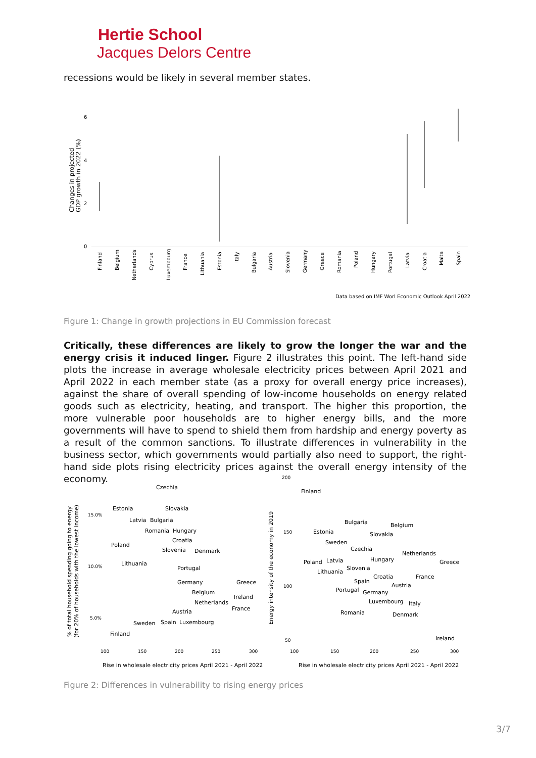Hertie School
Jacques Delors Centre
recessions would be likely in several member states.
Changes in projected
GDP growth in 2022 (%)
6
4
2
0
Finland
Belgium
Netherlands
Cyprus
Luxembourg
France
Lithuania
Estonia
Italy
Bulgaria
Austria
Slovenia
Germany
Greece
Romania
Poland
Hungary
Portugal
Latvia
Croatia
Malta
Spain
Data based on IMF Worl Economic Outlook April 2022
Figure 1: Change in growth projections in EU Commission forecast
Critically, these differences are likely to grow the longer the war and the energy crisis it induced linger. Figure 2 illustrates this point. The left-hand side plots the increase in average wholesale electricity prices between April 2021 and April 2022 in each member state (as a proxy for overall energy price increases), against the share of overall spending of low-income households on energy related goods such as electricity, heating, and transport. The higher this proportion, the more vulnerable poor households are to higher energy bills, and the more governments will have to spend to shield them from hardship and energy poverty as a result of the common sanctions. To illustrate differences in vulnerability in the business sector, which governments would partially also need to support, the right-hand side plots rising electricity prices against the overall energy intensity of the economy.
% of total household spending going to energy
(for 20% of households with the lowest income)
15.0%
10.0%
5.0%
Czechia
Estonia
Slovakia
Latvia
Bulgaria
Romania
Hungary
Croatia
Poland
Slovenia
Denmark
Lithuania
Portugal
Germany
Greece
Belgium
Ireland
Netherlands
France
Austria
Sweden
Spain
Luxembourg
Finland
100
150
200
250
300
Rise in wholesale electricity prices April 2021 - April 2022
Energy intensity of the economy in 2019
200
150
100
50
Finland
Bulgaria
Belgium
Estonia
Slovakia
Sweden
Czechia
Netherlands
Poland
Latvia
Hungary
Greece
Lithuania
Slovenia
Croatia
France
Spain
Austria
Portugal
Germany
Luxembourg
Italy
Romania
Denmark
Ireland
100
150
200
250
300
Rise in wholesale electricity prices April 2021 - April 2022
Figure 2: Differences in vulnerability to rising energy prices
3/7